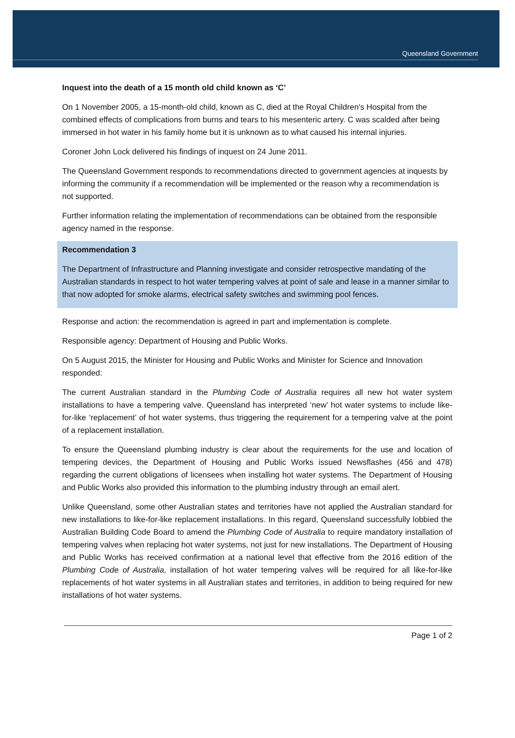Queensland Government
Inquest into the death of a 15 month old child known as ‘C’
On 1 November 2005, a 15-month-old child, known as C, died at the Royal Children’s Hospital from the combined effects of complications from burns and tears to his mesenteric artery. C was scalded after being immersed in hot water in his family home but it is unknown as to what caused his internal injuries.
Coroner John Lock delivered his findings of inquest on 24 June 2011.
The Queensland Government responds to recommendations directed to government agencies at inquests by informing the community if a recommendation will be implemented or the reason why a recommendation is not supported.
Further information relating the implementation of recommendations can be obtained from the responsible agency named in the response.
Recommendation 3
The Department of Infrastructure and Planning investigate and consider retrospective mandating of the Australian standards in respect to hot water tempering valves at point of sale and lease in a manner similar to that now adopted for smoke alarms, electrical safety switches and swimming pool fences.
Response and action: the recommendation is agreed in part and implementation is complete.
Responsible agency: Department of Housing and Public Works.
On 5 August 2015, the Minister for Housing and Public Works and Minister for Science and Innovation responded:
The current Australian standard in the Plumbing Code of Australia requires all new hot water system installations to have a tempering valve. Queensland has interpreted ‘new’ hot water systems to include like-for-like ‘replacement’ of hot water systems, thus triggering the requirement for a tempering valve at the point of a replacement installation.
To ensure the Queensland plumbing industry is clear about the requirements for the use and location of tempering devices, the Department of Housing and Public Works issued Newsflashes (456 and 478) regarding the current obligations of licensees when installing hot water systems. The Department of Housing and Public Works also provided this information to the plumbing industry through an email alert.
Unlike Queensland, some other Australian states and territories have not applied the Australian standard for new installations to like-for-like replacement installations. In this regard, Queensland successfully lobbied the Australian Building Code Board to amend the Plumbing Code of Australia to require mandatory installation of tempering valves when replacing hot water systems, not just for new installations. The Department of Housing and Public Works has received confirmation at a national level that effective from the 2016 edition of the Plumbing Code of Australia, installation of hot water tempering valves will be required for all like-for-like replacements of hot water systems in all Australian states and territories, in addition to being required for new installations of hot water systems.
Page 1 of 2